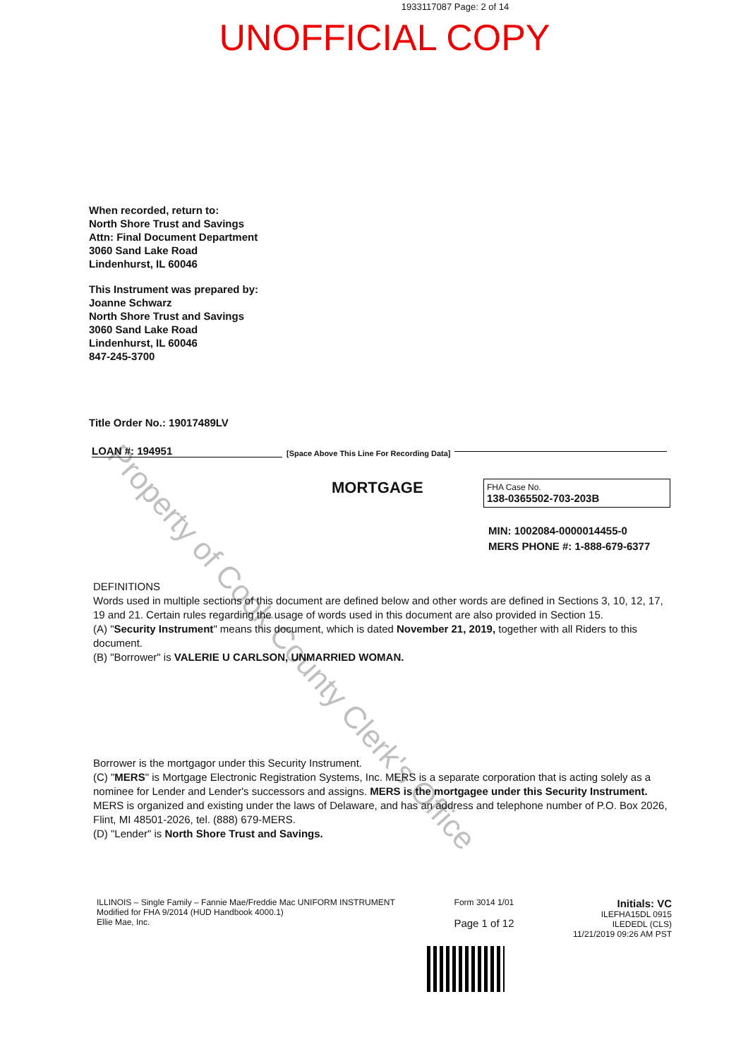1933117087 Page: 2 of 14
UNOFFICIAL COPY
When recorded, return to:
North Shore Trust and Savings
Attn: Final Document Department
3060 Sand Lake Road
Lindenhurst, IL 60046
This Instrument was prepared by:
Joanne Schwarz
North Shore Trust and Savings
3060 Sand Lake Road
Lindenhurst, IL 60046
847-245-3700
Title Order No.: 19017489LV
LOAN #: 194951
[Space Above This Line For Recording Data]
MORTGAGE
FHA Case No.
138-0365502-703-203B
MIN: 1002084-0000014455-0
MERS PHONE #: 1-888-679-6377
DEFINITIONS
Words used in multiple sections of this document are defined below and other words are defined in Sections 3, 10, 12, 17, 19 and 21. Certain rules regarding the usage of words used in this document are also provided in Section 15.
(A) "Security Instrument" means this document, which is dated November 21, 2019, together with all Riders to this document.
(B) "Borrower" is VALERIE U CARLSON, UNMARRIED WOMAN.
Borrower is the mortgagor under this Security Instrument.
(C) "MERS" is Mortgage Electronic Registration Systems, Inc. MERS is a separate corporation that is acting solely as a nominee for Lender and Lender's successors and assigns. MERS is the mortgagee under this Security Instrument. MERS is organized and existing under the laws of Delaware, and has an address and telephone number of P.O. Box 2026, Flint, MI 48501-2026, tel. (888) 679-MERS.
(D) "Lender" is North Shore Trust and Savings.
ILLINOIS – Single Family – Fannie Mae/Freddie Mac UNIFORM INSTRUMENT
Modified for FHA 9/2014 (HUD Handbook 4000.1)
Ellie Mae, Inc.
Form 3014 1/01
Page 1 of 12
Initials: VC
ILEFHA15DL 0915
ILEDEDL (CLS)
11/21/2019 09:26 AM PST
Property of Cook County Clerk's Office